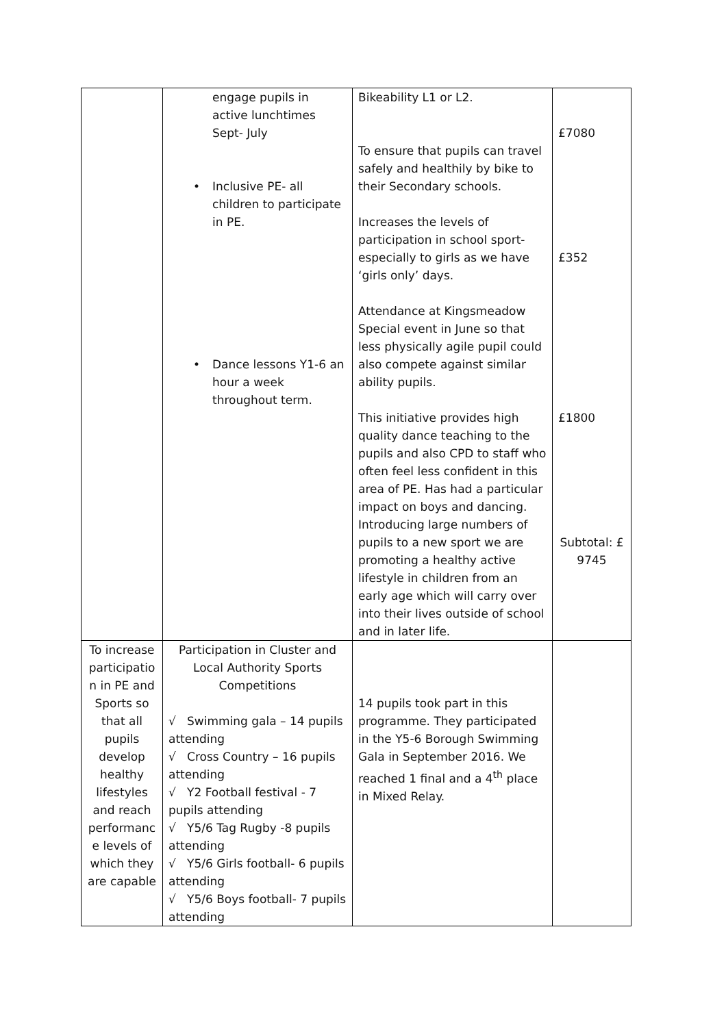| | engage pupils in active lunchtimes Sept- July • Inclusive PE- all children to participate in PE. • Dance lessons Y1-6 an hour a week throughout term. | Bikeability L1 or L2. To ensure that pupils can travel safely and healthily by bike to their Secondary schools. Increases the levels of participation in school sport- especially to girls as we have ‘girls only’ days. Attendance at Kingsmeadow Special event in June so that less physically agile pupil could also compete against similar ability pupils. This initiative provides high quality dance teaching to the pupils and also CPD to staff who often feel less confident in this area of PE. Has had a particular impact on boys and dancing. Introducing large numbers of pupils to a new sport we are promoting a healthy active lifestyle in children from an early age which will carry over into their lives outside of school and in later life. | £7080 £352 £1800 Subtotal: £ 9745 |
| To increase participatio n in PE and Sports so that all pupils develop healthy lifestyles and reach performanc e levels of which they are capable | Participation in Cluster and Local Authority Sports Competitions √ Swimming gala – 14 pupils attending √ Cross Country – 16 pupils attending √ Y2 Football festival - 7 pupils attending √ Y5/6 Tag Rugby -8 pupils attending √ Y5/6 Girls football- 6 pupils attending √ Y5/6 Boys football- 7 pupils attending | 14 pupils took part in this programme. They participated in the Y5-6 Borough Swimming Gala in September 2016. We reached 1 final and a 4<sup>th</sup> place in Mixed Relay. | |